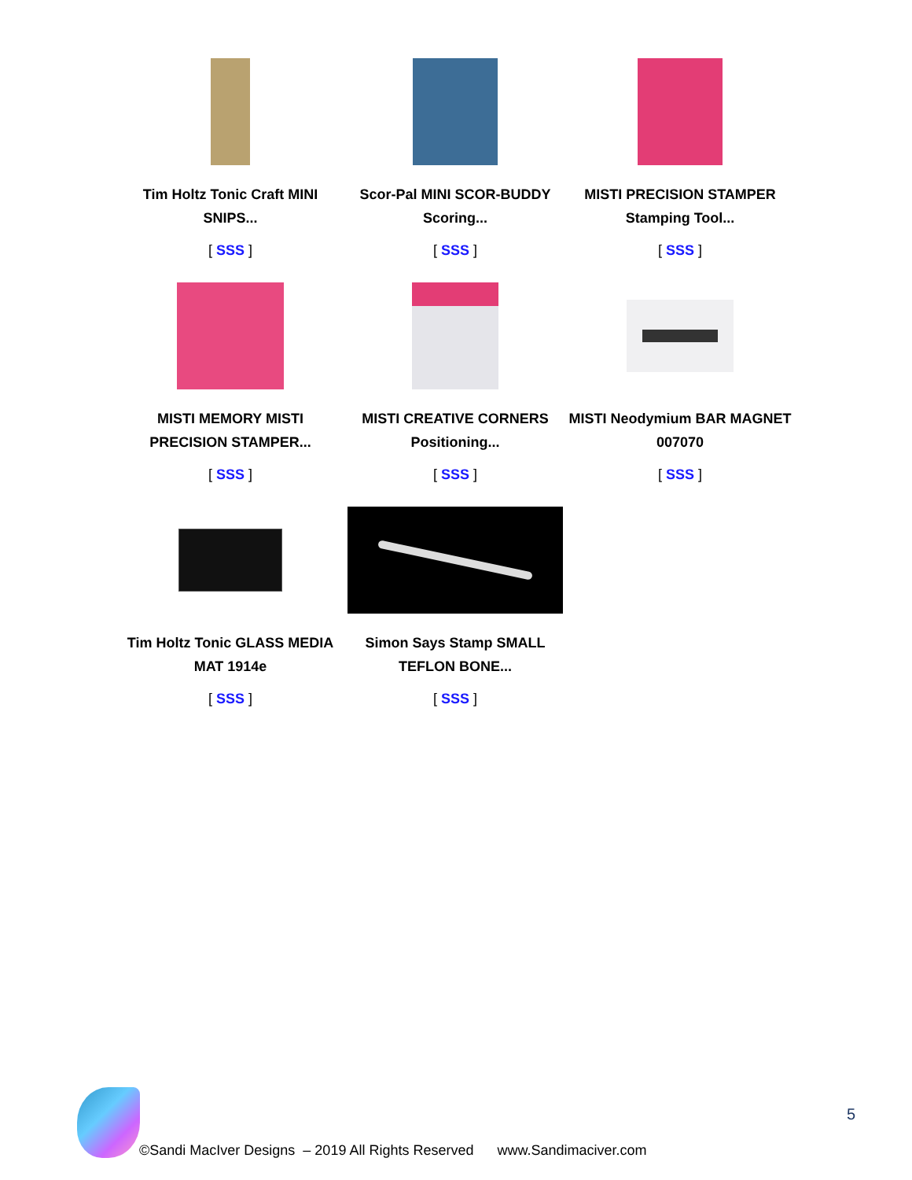Tim Holtz Tonic Craft MINI SNIPS...
[ SSS ]
Scor-Pal MINI SCOR-BUDDY Scoring...
[ SSS ]
MISTI PRECISION STAMPER Stamping Tool...
[ SSS ]
MISTI MEMORY MISTI PRECISION STAMPER...
[ SSS ]
MISTI CREATIVE CORNERS Positioning...
[ SSS ]
MISTI Neodymium BAR MAGNET 007070
[ SSS ]
Tim Holtz Tonic GLASS MEDIA MAT 1914e
[ SSS ]
Simon Says Stamp SMALL TEFLON BONE...
[ SSS ]
5
©Sandi MacIver Designs – 2019 All Rights Reserved www.Sandimaciver.com